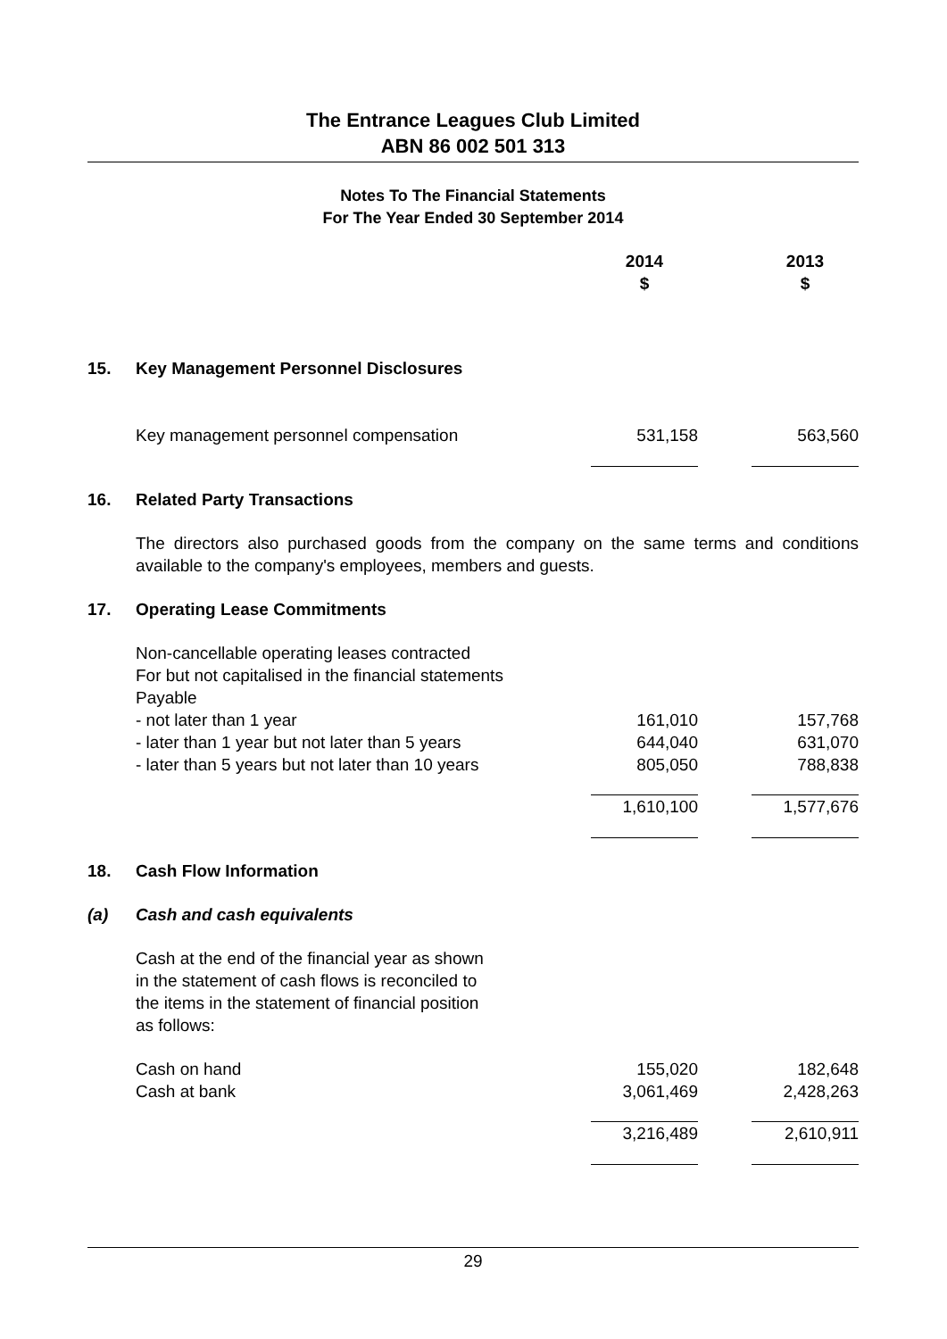The Entrance Leagues Club Limited
ABN 86 002 501 313
Notes To The Financial Statements
For The Year Ended 30 September 2014
| | | 2014 $ | | 2013 $ |
| 15. | Key Management Personnel Disclosures | | | |
| | Key management personnel compensation | 531,158 | | 563,560 |
| 16. | Related Party Transactions | | | |
| | The directors also purchased goods from the company on the same terms and conditions available to the company's employees, members and guests. | | | |
| 17. | Operating Lease Commitments | | | |
| | Non-cancellable operating leases contracted For but not capitalised in the financial statements Payable | | | |
| | - not later than 1 year | 161,010 | | 157,768 |
| | - later than 1 year but not later than 5 years | 644,040 | | 631,070 |
| | - later than 5 years but not later than 10 years | 805,050 | | 788,838 |
| | | 1,610,100 | | 1,577,676 |
| 18. | Cash Flow Information | | | |
| (a) | Cash and cash equivalents | | | |
| | Cash at the end of the financial year as shown in the statement of cash flows is reconciled to the items in the statement of financial position as follows: | | | |
| | Cash on hand | 155,020 | | 182,648 |
| | Cash at bank | 3,061,469 | | 2,428,263 |
| | | 3,216,489 | | 2,610,911 |
29